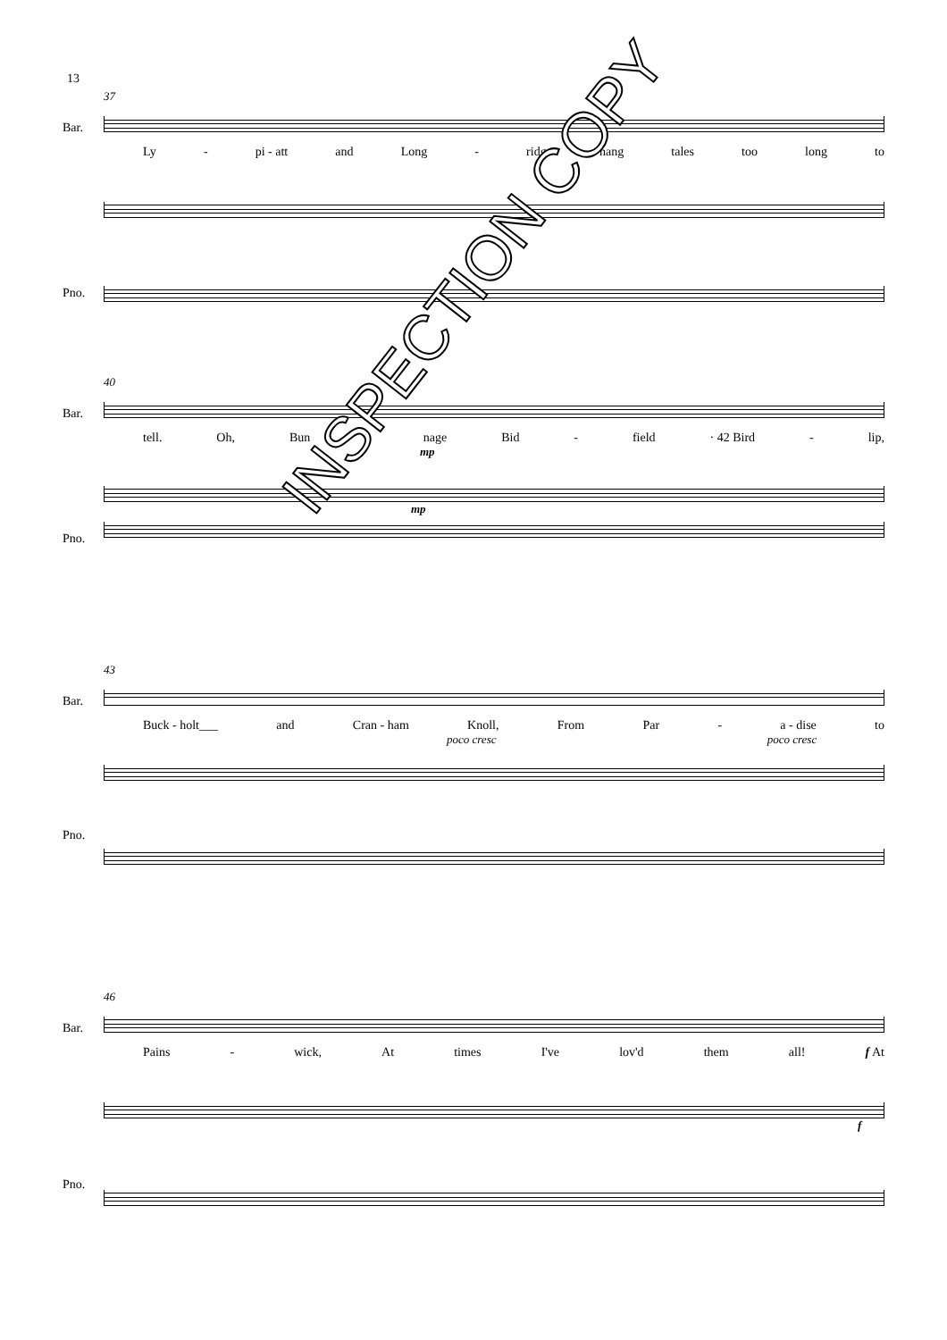13
37
Bar.
Ly - pi - att and Long - ridge hang tales too long to
Pno.
40
Bar.
tell. Oh, Bun - nage Bid - field · 42 Bird - lip,
mp
Pno.
mp
43
Bar.
Buck - holt___ and Cran - ham Knoll, From Par - a - dise to
poco cresc poco cresc
Pno.
46
Bar.
Pains - wick, At times I've lov'd them all! f At
f
Pno.
INSPECTION COPY